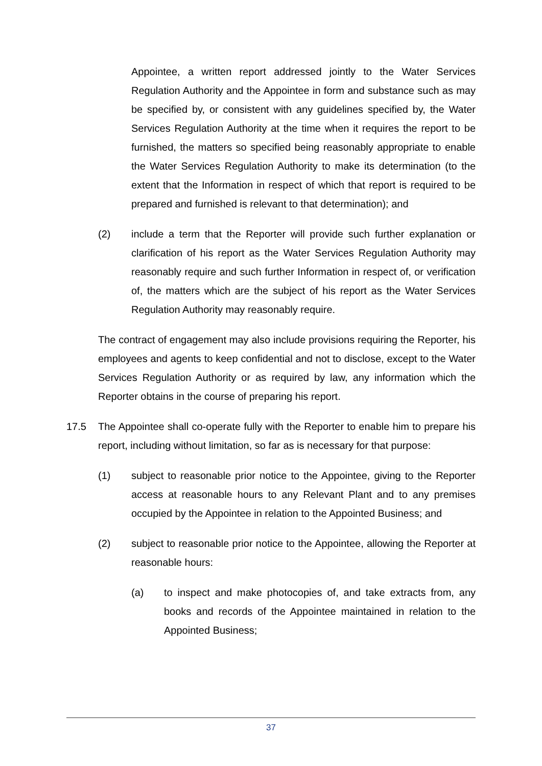Appointee, a written report addressed jointly to the Water Services Regulation Authority and the Appointee in form and substance such as may be specified by, or consistent with any guidelines specified by, the Water Services Regulation Authority at the time when it requires the report to be furnished, the matters so specified being reasonably appropriate to enable the Water Services Regulation Authority to make its determination (to the extent that the Information in respect of which that report is required to be prepared and furnished is relevant to that determination); and
(2) include a term that the Reporter will provide such further explanation or clarification of his report as the Water Services Regulation Authority may reasonably require and such further Information in respect of, or verification of, the matters which are the subject of his report as the Water Services Regulation Authority may reasonably require.
The contract of engagement may also include provisions requiring the Reporter, his employees and agents to keep confidential and not to disclose, except to the Water Services Regulation Authority or as required by law, any information which the Reporter obtains in the course of preparing his report.
17.5 The Appointee shall co-operate fully with the Reporter to enable him to prepare his report, including without limitation, so far as is necessary for that purpose:
(1) subject to reasonable prior notice to the Appointee, giving to the Reporter access at reasonable hours to any Relevant Plant and to any premises occupied by the Appointee in relation to the Appointed Business; and
(2) subject to reasonable prior notice to the Appointee, allowing the Reporter at reasonable hours:
(a) to inspect and make photocopies of, and take extracts from, any books and records of the Appointee maintained in relation to the Appointed Business;
37